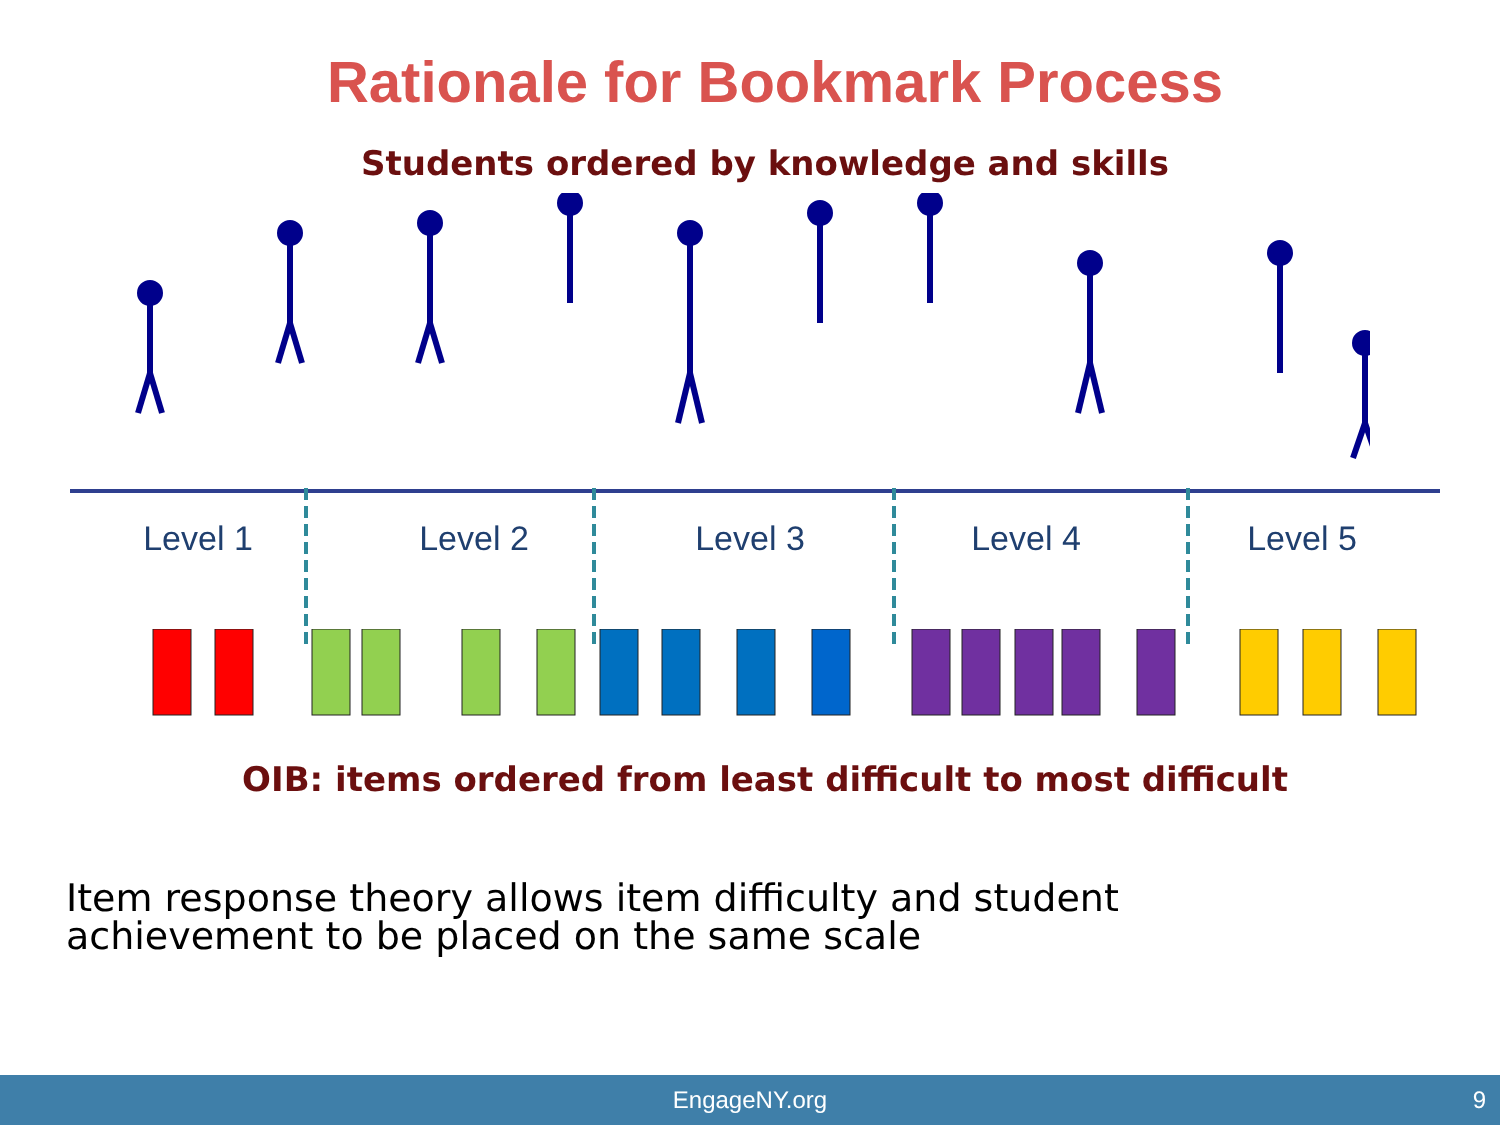Rationale for Bookmark Process
Students ordered by knowledge and skills
Level 1 Level 2 Level 3 Level 4 Level 5
OIB: items ordered from least difficult to most difficult
Item response theory allows item difficulty and student
achievement to be placed on the same scale
EngageNY.org 9